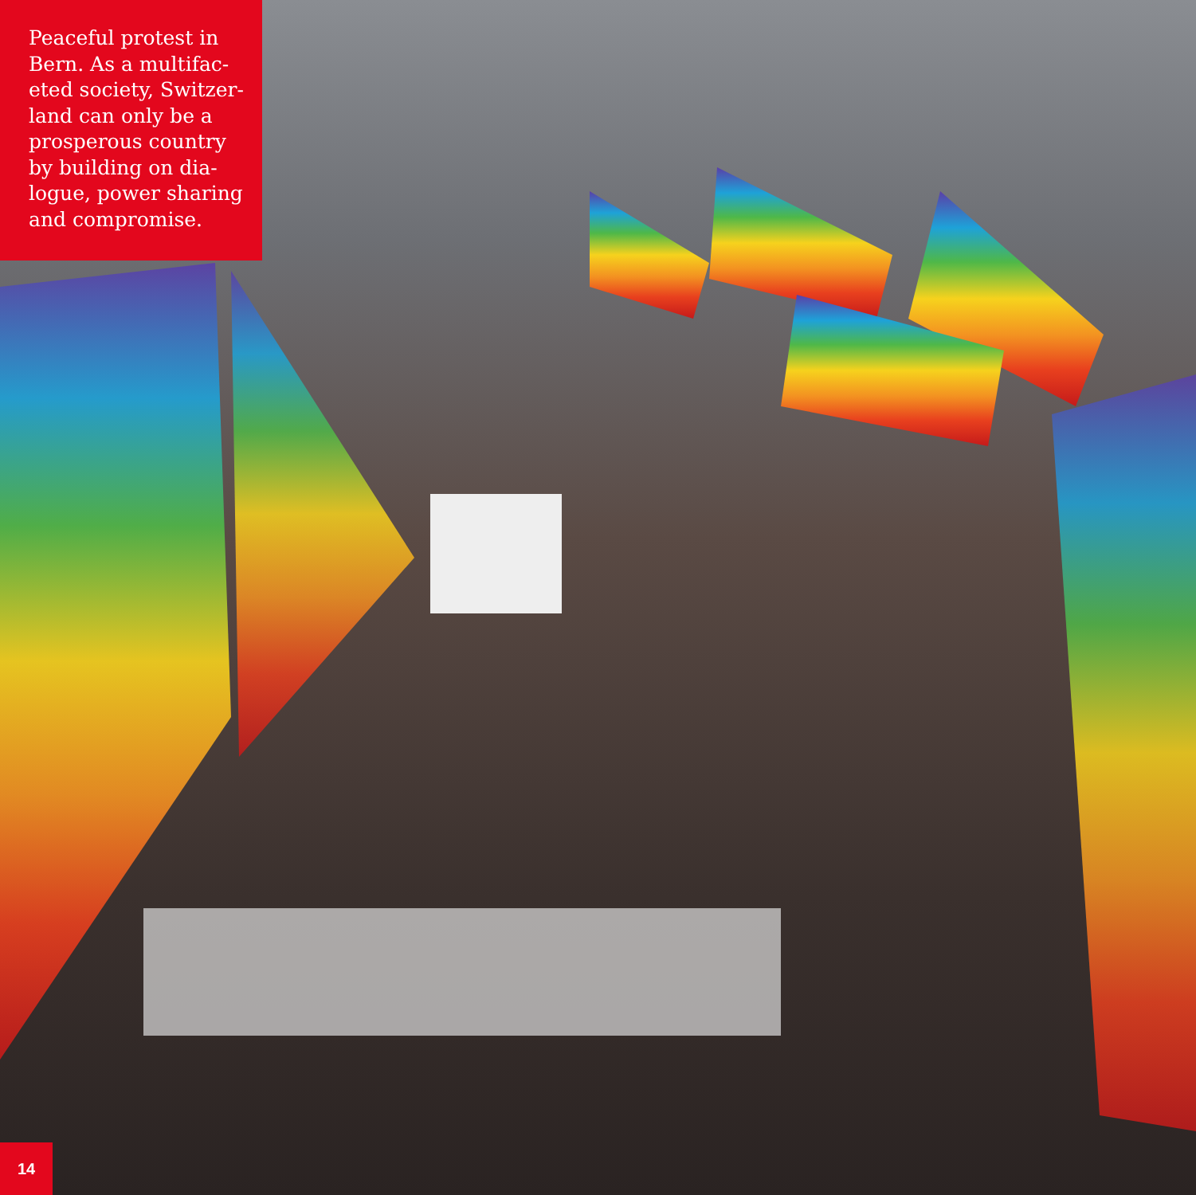Peaceful protest in Bern. As a multifac­eted society, Switzer­land can only be a prosperous country by building on dia­logue, power sharing and compromise.
14